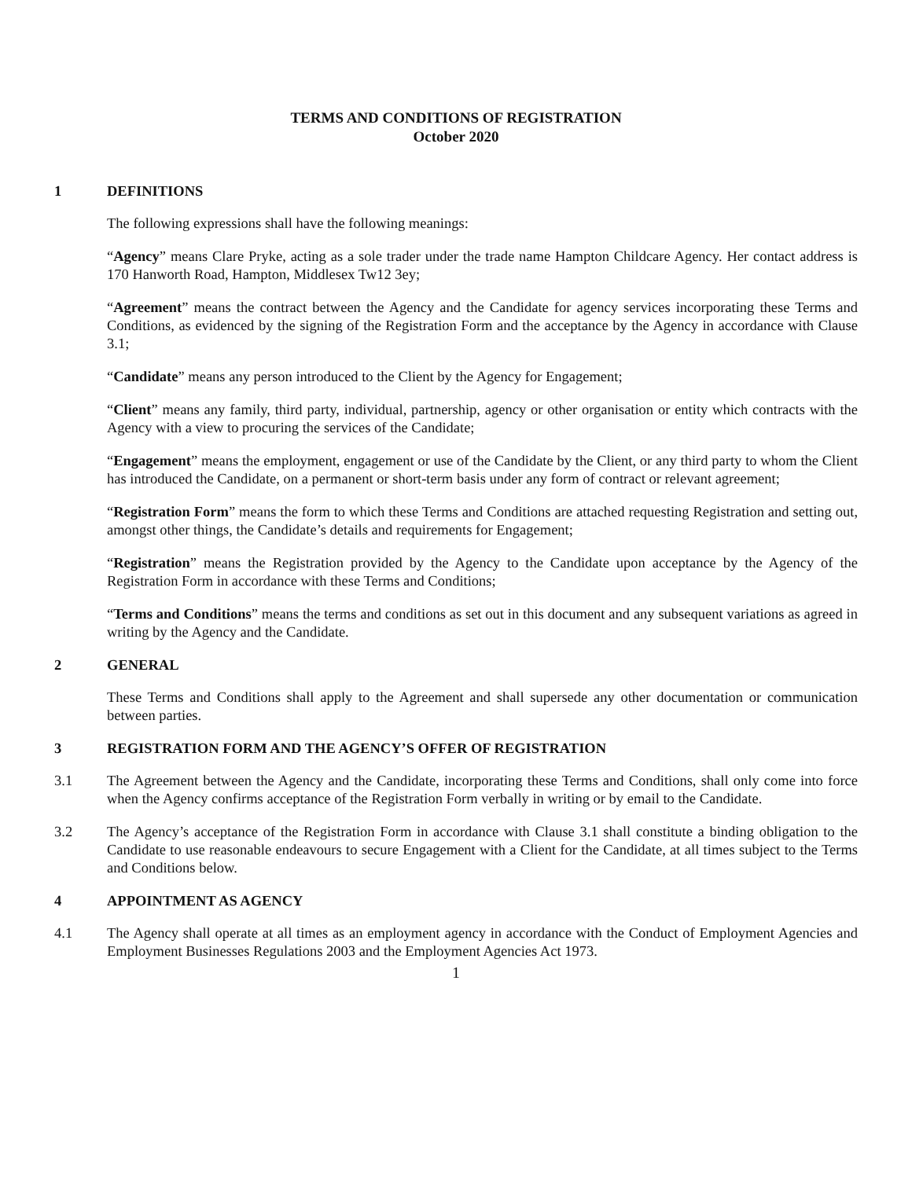TERMS AND CONDITIONS OF REGISTRATION
October 2020
1 DEFINITIONS
The following expressions shall have the following meanings:
“Agency” means Clare Pryke, acting as a sole trader under the trade name Hampton Childcare Agency. Her contact address is 170 Hanworth Road, Hampton, Middlesex Tw12 3ey;
“Agreement” means the contract between the Agency and the Candidate for agency services incorporating these Terms and Conditions, as evidenced by the signing of the Registration Form and the acceptance by the Agency in accordance with Clause 3.1;
“Candidate” means any person introduced to the Client by the Agency for Engagement;
“Client” means any family, third party, individual, partnership, agency or other organisation or entity which contracts with the Agency with a view to procuring the services of the Candidate;
“Engagement” means the employment, engagement or use of the Candidate by the Client, or any third party to whom the Client has introduced the Candidate, on a permanent or short-term basis under any form of contract or relevant agreement;
“Registration Form” means the form to which these Terms and Conditions are attached requesting Registration and setting out, amongst other things, the Candidate’s details and requirements for Engagement;
“Registration” means the Registration provided by the Agency to the Candidate upon acceptance by the Agency of the Registration Form in accordance with these Terms and Conditions;
“Terms and Conditions” means the terms and conditions as set out in this document and any subsequent variations as agreed in writing by the Agency and the Candidate.
2 GENERAL
These Terms and Conditions shall apply to the Agreement and shall supersede any other documentation or communication between parties.
3 REGISTRATION FORM AND THE AGENCY’S OFFER OF REGISTRATION
3.1 The Agreement between the Agency and the Candidate, incorporating these Terms and Conditions, shall only come into force when the Agency confirms acceptance of the Registration Form verbally in writing or by email to the Candidate.
3.2 The Agency’s acceptance of the Registration Form in accordance with Clause 3.1 shall constitute a binding obligation to the Candidate to use reasonable endeavours to secure Engagement with a Client for the Candidate, at all times subject to the Terms and Conditions below.
4 APPOINTMENT AS AGENCY
4.1 The Agency shall operate at all times as an employment agency in accordance with the Conduct of Employment Agencies and Employment Businesses Regulations 2003 and the Employment Agencies Act 1973.
1